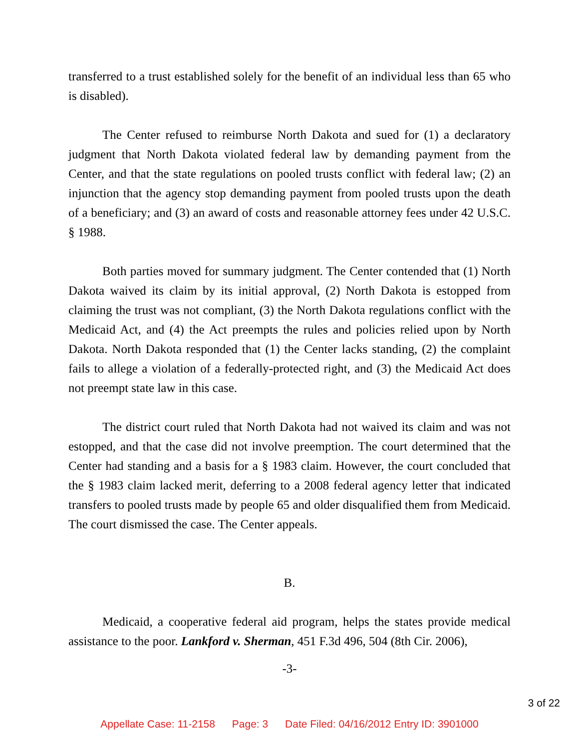transferred to a trust established solely for the benefit of an individual less than 65 who is disabled).
The Center refused to reimburse North Dakota and sued for (1) a declaratory judgment that North Dakota violated federal law by demanding payment from the Center, and that the state regulations on pooled trusts conflict with federal law; (2) an injunction that the agency stop demanding payment from pooled trusts upon the death of a beneficiary; and (3) an award of costs and reasonable attorney fees under 42 U.S.C. § 1988.
Both parties moved for summary judgment. The Center contended that (1) North Dakota waived its claim by its initial approval, (2) North Dakota is estopped from claiming the trust was not compliant, (3) the North Dakota regulations conflict with the Medicaid Act, and (4) the Act preempts the rules and policies relied upon by North Dakota. North Dakota responded that (1) the Center lacks standing, (2) the complaint fails to allege a violation of a federally-protected right, and (3) the Medicaid Act does not preempt state law in this case.
The district court ruled that North Dakota had not waived its claim and was not estopped, and that the case did not involve preemption. The court determined that the Center had standing and a basis for a § 1983 claim. However, the court concluded that the § 1983 claim lacked merit, deferring to a 2008 federal agency letter that indicated transfers to pooled trusts made by people 65 and older disqualified them from Medicaid. The court dismissed the case. The Center appeals.
B.
Medicaid, a cooperative federal aid program, helps the states provide medical assistance to the poor. Lankford v. Sherman, 451 F.3d 496, 504 (8th Cir. 2006),
-3-
3 of 22
Appellate Case: 11-2158 Page: 3 Date Filed: 04/16/2012 Entry ID: 3901000